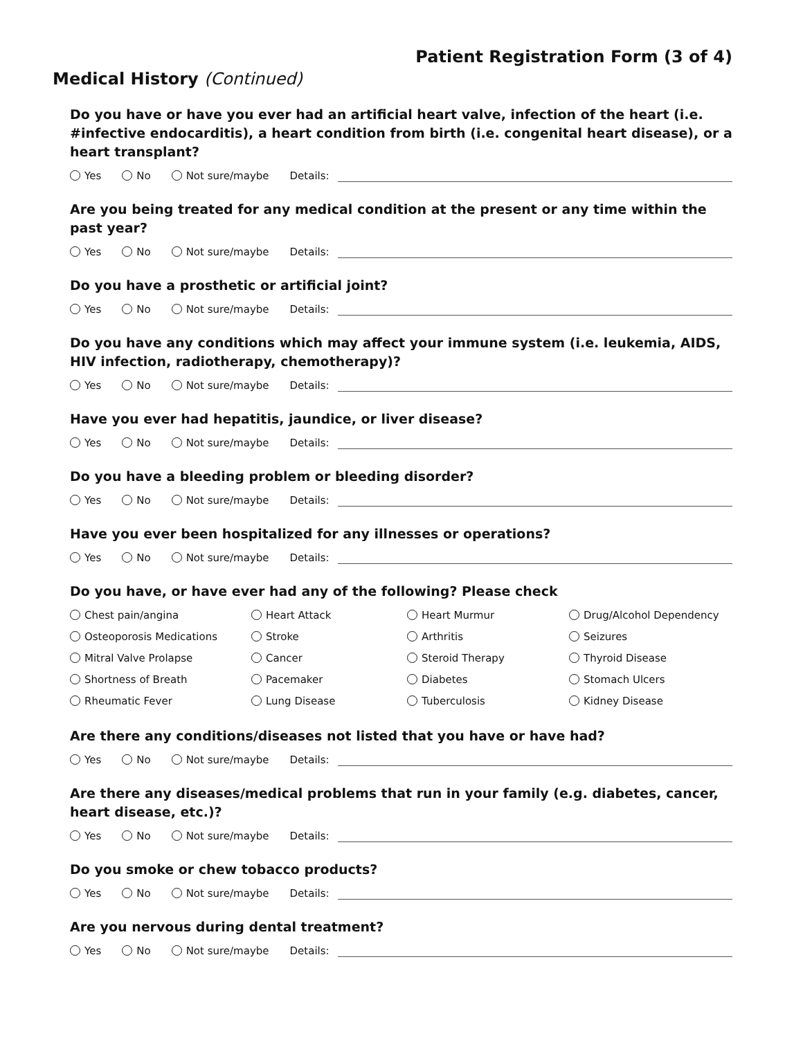Patient Registration Form (3 of 4)
Medical History (Continued)
Do you have or have you ever had an artificial heart valve, infection of the heart (i.e. #infective endocarditis), a heart condition from birth (i.e. congenital heart disease), or a heart transplant?
Yes No Not sure/maybe Details:
Are you being treated for any medical condition at the present or any time within the past year?
Yes No Not sure/maybe Details:
Do you have a prosthetic or artificial joint?
Yes No Not sure/maybe Details:
Do you have any conditions which may affect your immune system (i.e. leukemia, AIDS, HIV infection, radiotherapy, chemotherapy)?
Yes No Not sure/maybe Details:
Have you ever had hepatitis, jaundice, or liver disease?
Yes No Not sure/maybe Details:
Do you have a bleeding problem or bleeding disorder?
Yes No Not sure/maybe Details:
Have you ever been hospitalized for any illnesses or operations?
Yes No Not sure/maybe Details:
Do you have, or have ever had any of the following? Please check
Chest pain/angina Heart Attack Heart Murmur Drug/Alcohol Dependency Osteoporosis Medications Stroke Arthritis Seizures Mitral Valve Prolapse Cancer Steroid Therapy Thyroid Disease Shortness of Breath Pacemaker Diabetes Stomach Ulcers Rheumatic Fever Lung Disease Tuberculosis Kidney Disease
Are there any conditions/diseases not listed that you have or have had?
Yes No Not sure/maybe Details:
Are there any diseases/medical problems that run in your family (e.g. diabetes, cancer, heart disease, etc.)?
Yes No Not sure/maybe Details:
Do you smoke or chew tobacco products?
Yes No Not sure/maybe Details:
Are you nervous during dental treatment?
Yes No Not sure/maybe Details: